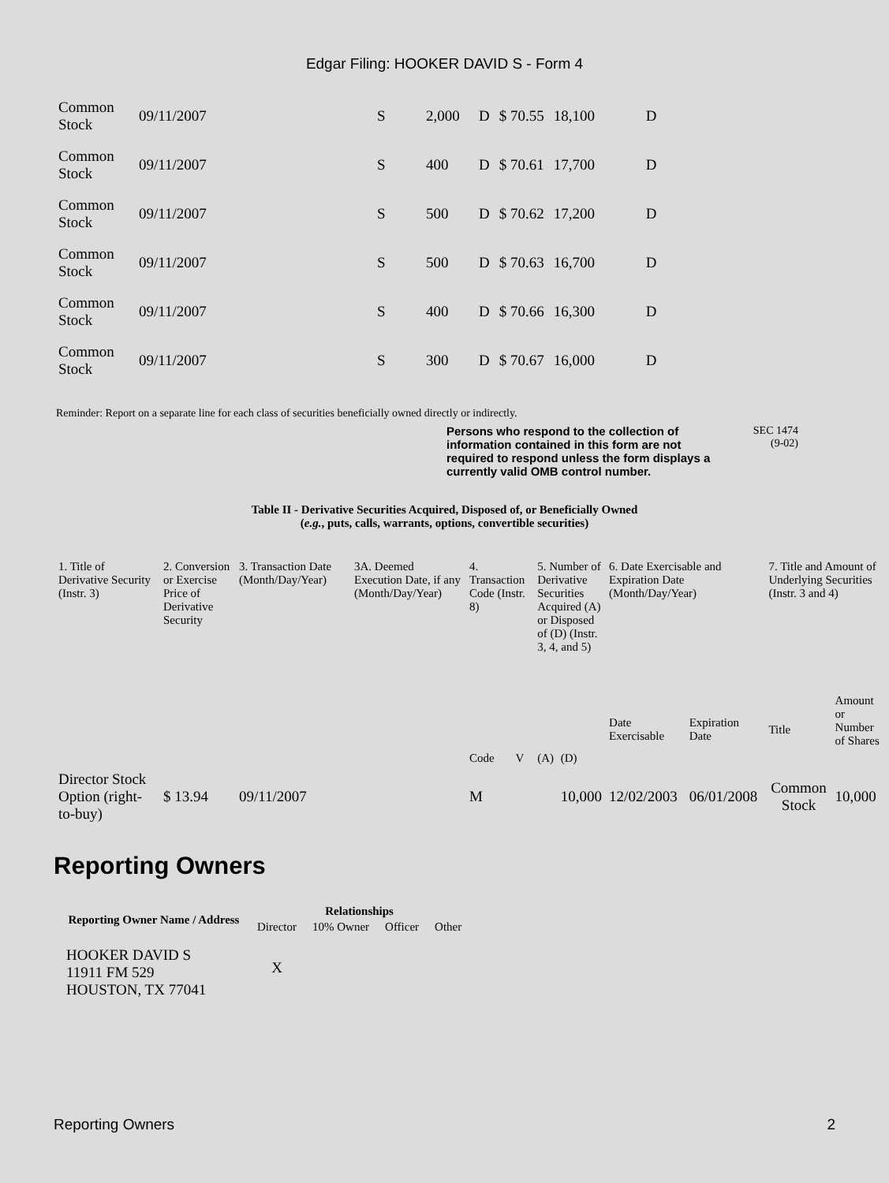Edgar Filing: HOOKER DAVID S - Form 4
| Common Stock | 09/11/2007 | S | 2,000 | D | $ 70.55 | 18,100 | D |
| Common Stock | 09/11/2007 | S | 400 | D | $ 70.61 | 17,700 | D |
| Common Stock | 09/11/2007 | S | 500 | D | $ 70.62 | 17,200 | D |
| Common Stock | 09/11/2007 | S | 500 | D | $ 70.63 | 16,700 | D |
| Common Stock | 09/11/2007 | S | 400 | D | $ 70.66 | 16,300 | D |
| Common Stock | 09/11/2007 | S | 300 | D | $ 70.67 | 16,000 | D |
Reminder: Report on a separate line for each class of securities beneficially owned directly or indirectly.
Persons who respond to the collection of information contained in this form are not required to respond unless the form displays a currently valid OMB control number.
SEC 1474
(9-02)
Table II - Derivative Securities Acquired, Disposed of, or Beneficially Owned
(e.g., puts, calls, warrants, options, convertible securities)
| 1. Title of Derivative Security (Instr. 3) | 2. Conversion or Exercise Price of Derivative Security | 3. Transaction Date (Month/Day/Year) | 3A. Deemed Execution Date, if any (Month/Day/Year) | 4. Transaction Code (Instr. 8) | | 5. Number of Derivative Securities Acquired (A) or Disposed of (D) (Instr. 3, 4, and 5) | | 6. Date Exercisable and Expiration Date (Month/Day/Year) | | 7. Title and Amount of Underlying Securities (Instr. 3 and 4) | |
| | | | | Code | V | (A) | (D) | Date Exercisable | Expiration Date | Title | Amount or Number of Shares |
| Director Stock Option (right-to-buy) | $ 13.94 | 09/11/2007 | | M | | | 10,000 | 12/02/2003 | 06/01/2008 | Common Stock | 10,000 |
Reporting Owners
| Reporting Owner Name / Address | Relationships | | | |
| --- | --- | --- | --- | --- |
| | Director | 10% Owner | Officer | Other |
| HOOKER DAVID S 11911 FM 529 HOUSTON, TX 77041 | X | | | |
Reporting Owners 2